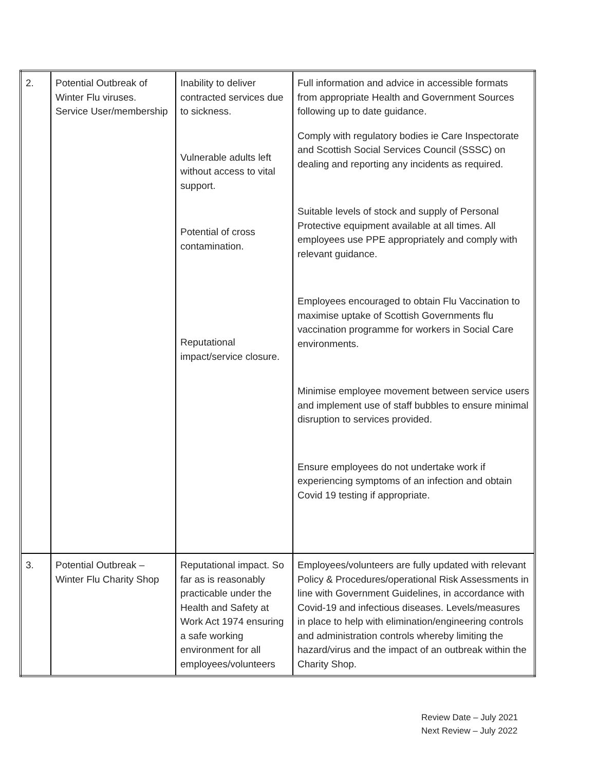| 2. | Potential Outbreak of Winter Flu viruses. Service User/membership | Inability to deliver contracted services due to sickness. Vulnerable adults left without access to vital support. Potential of cross contamination. Reputational impact/service closure. | Full information and advice in accessible formats from appropriate Health and Government Sources following up to date guidance. Comply with regulatory bodies ie Care Inspectorate and Scottish Social Services Council (SSSC) on dealing and reporting any incidents as required. Suitable levels of stock and supply of Personal Protective equipment available at all times. All employees use PPE appropriately and comply with relevant guidance. Employees encouraged to obtain Flu Vaccination to maximise uptake of Scottish Governments flu vaccination programme for workers in Social Care environments. Minimise employee movement between service users and implement use of staff bubbles to ensure minimal disruption to services provided. Ensure employees do not undertake work if experiencing symptoms of an infection and obtain Covid 19 testing if appropriate. |
| 3. | Potential Outbreak – Winter Flu Charity Shop | Reputational impact. So far as is reasonably practicable under the Health and Safety at Work Act 1974 ensuring a safe working environment for all employees/volunteers | Employees/volunteers are fully updated with relevant Policy & Procedures/operational Risk Assessments in line with Government Guidelines, in accordance with Covid-19 and infectious diseases. Levels/measures in place to help with elimination/engineering controls and administration controls whereby limiting the hazard/virus and the impact of an outbreak within the Charity Shop. |
Review Date – July 2021
Next Review – July 2022